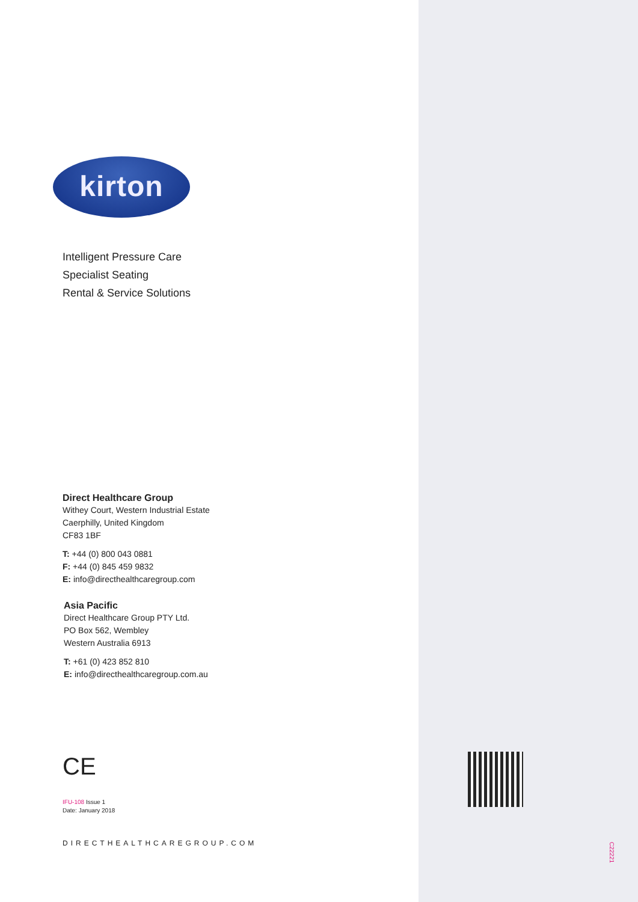kirton
Intelligent Pressure Care
Specialist Seating
Rental & Service Solutions
Direct Healthcare Group
Withey Court, Western Industrial Estate
Caerphilly, United Kingdom
CF83 1BF
T: +44 (0) 800 043 0881
F: +44 (0) 845 459 9832
E: info@directhealthcaregroup.com
Asia Pacific
Direct Healthcare Group PTY Ltd.
PO Box 562, Wembley
Western Australia 6913
T: +61 (0) 423 852 810
E: info@directhealthcaregroup.com.au
CE
IFU-108 Issue 1
Date: January 2018
DIRECTHEALTHCAREGROUP.COM
C22221